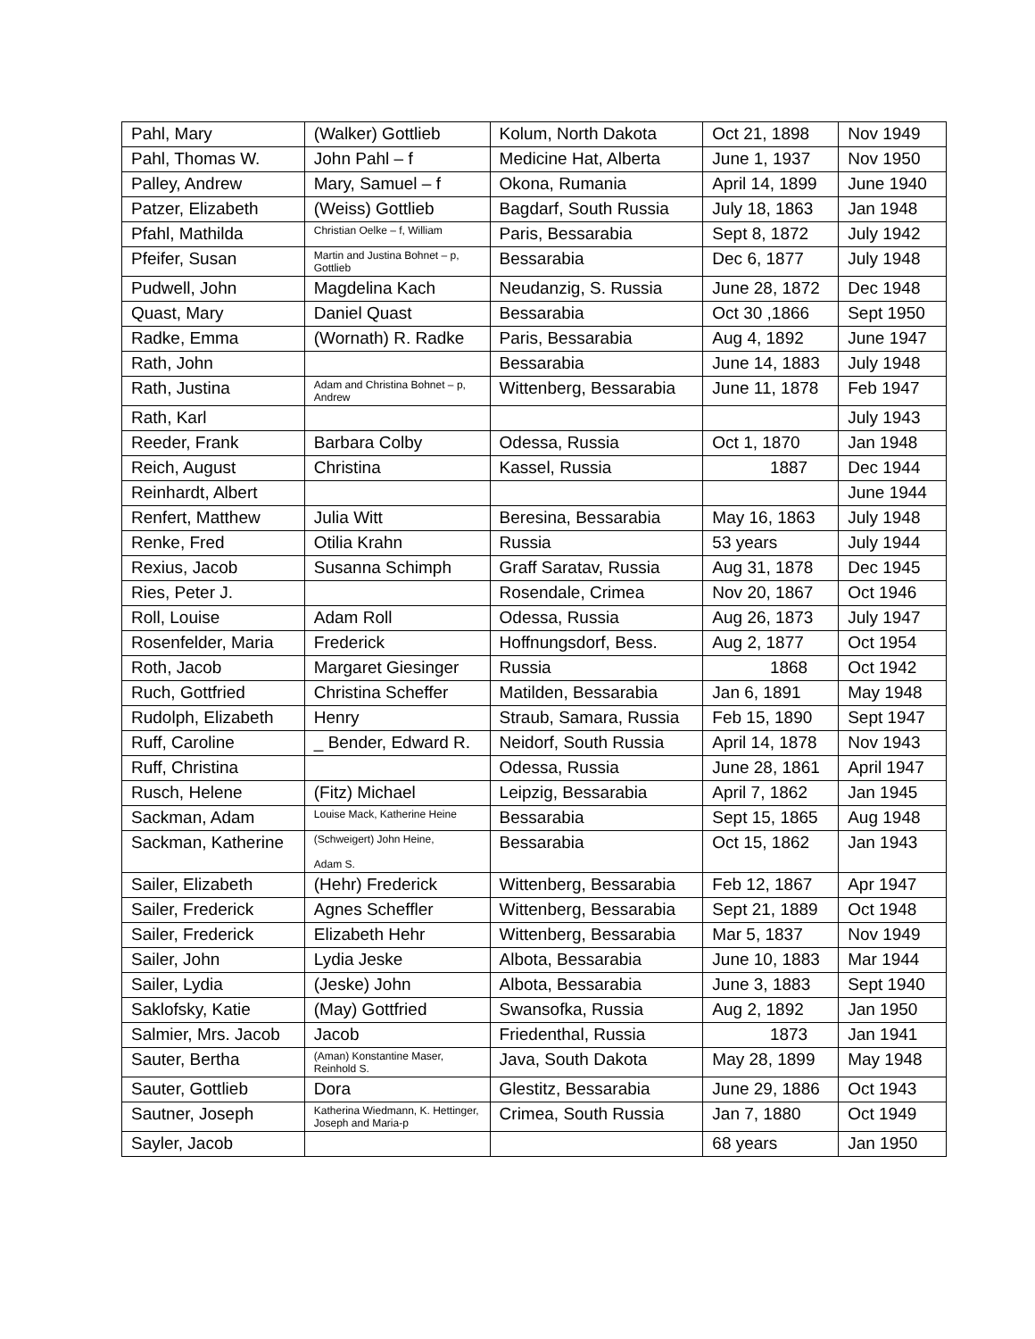| Pahl, Mary | (Walker) Gottlieb | Kolum, North Dakota | Oct 21, 1898 | Nov 1949 |
| Pahl, Thomas W. | John Pahl – f | Medicine Hat, Alberta | June 1, 1937 | Nov 1950 |
| Palley, Andrew | Mary, Samuel – f | Okona, Rumania | April 14, 1899 | June 1940 |
| Patzer, Elizabeth | (Weiss) Gottlieb | Bagdarf, South Russia | July 18, 1863 | Jan 1948 |
| Pfahl, Mathilda | Christian Oelke – f, William | Paris, Bessarabia | Sept 8, 1872 | July 1942 |
| Pfeifer, Susan | Martin and Justina Bohnet – p, Gottlieb | Bessarabia | Dec 6, 1877 | July 1948 |
| Pudwell, John | Magdelina Kach | Neudanzig, S. Russia | June 28, 1872 | Dec 1948 |
| Quast, Mary | Daniel Quast | Bessarabia | Oct 30 ,1866 | Sept 1950 |
| Radke, Emma | (Wornath) R. Radke | Paris, Bessarabia | Aug 4, 1892 | June 1947 |
| Rath, John | | Bessarabia | June 14, 1883 | July 1948 |
| Rath, Justina | Adam and Christina Bohnet – p, Andrew | Wittenberg, Bessarabia | June 11, 1878 | Feb 1947 |
| Rath, Karl | | | | July 1943 |
| Reeder, Frank | Barbara Colby | Odessa, Russia | Oct 1, 1870 | Jan 1948 |
| Reich, August | Christina | Kassel, Russia | 1887 | Dec 1944 |
| Reinhardt, Albert | | | | June 1944 |
| Renfert, Matthew | Julia Witt | Beresina, Bessarabia | May 16, 1863 | July 1948 |
| Renke, Fred | Otilia Krahn | Russia | 53 years | July 1944 |
| Rexius, Jacob | Susanna Schimph | Graff Saratav, Russia | Aug 31, 1878 | Dec 1945 |
| Ries, Peter J. | | Rosendale, Crimea | Nov 20, 1867 | Oct 1946 |
| Roll, Louise | Adam Roll | Odessa, Russia | Aug 26, 1873 | July 1947 |
| Rosenfelder, Maria | Frederick | Hoffnungsdorf, Bess. | Aug 2, 1877 | Oct 1954 |
| Roth, Jacob | Margaret Giesinger | Russia | 1868 | Oct 1942 |
| Ruch, Gottfried | Christina Scheffer | Matilden, Bessarabia | Jan 6, 1891 | May 1948 |
| Rudolph, Elizabeth | Henry | Straub, Samara, Russia | Feb 15, 1890 | Sept 1947 |
| Ruff, Caroline | _ Bender, Edward R. | Neidorf, South Russia | April 14, 1878 | Nov 1943 |
| Ruff, Christina | | Odessa, Russia | June 28, 1861 | April 1947 |
| Rusch, Helene | (Fitz) Michael | Leipzig, Bessarabia | April 7, 1862 | Jan 1945 |
| Sackman, Adam | Louise Mack, Katherine Heine | Bessarabia | Sept 15, 1865 | Aug 1948 |
| Sackman, Katherine | (Schweigert) John Heine, Adam S. | Bessarabia | Oct 15, 1862 | Jan 1943 |
| Sailer, Elizabeth | (Hehr) Frederick | Wittenberg, Bessarabia | Feb 12, 1867 | Apr 1947 |
| Sailer, Frederick | Agnes Scheffler | Wittenberg, Bessarabia | Sept 21, 1889 | Oct 1948 |
| Sailer, Frederick | Elizabeth Hehr | Wittenberg, Bessarabia | Mar 5, 1837 | Nov 1949 |
| Sailer, John | Lydia Jeske | Albota, Bessarabia | June 10, 1883 | Mar 1944 |
| Sailer, Lydia | (Jeske) John | Albota, Bessarabia | June 3, 1883 | Sept 1940 |
| Saklofsky, Katie | (May) Gottfried | Swansofka, Russia | Aug 2, 1892 | Jan 1950 |
| Salmier, Mrs. Jacob | Jacob | Friedenthal, Russia | 1873 | Jan 1941 |
| Sauter, Bertha | (Aman) Konstantine Maser, Reinhold S. | Java, South Dakota | May 28, 1899 | May 1948 |
| Sauter, Gottlieb | Dora | Glestitz, Bessarabia | June 29, 1886 | Oct 1943 |
| Sautner, Joseph | Katherina Wiedmann, K. Hettinger, Joseph and Maria-p | Crimea, South Russia | Jan 7, 1880 | Oct 1949 |
| Sayler, Jacob | | | 68 years | Jan 1950 |